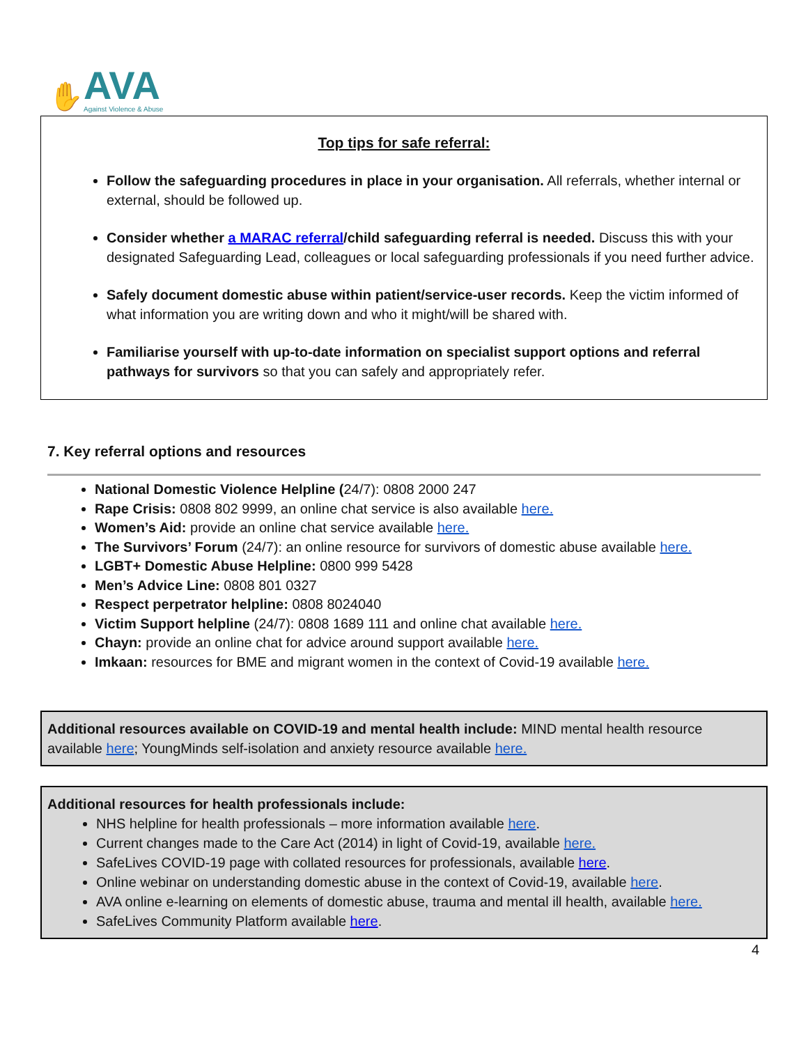✋
AVA
Against Violence & Abuse
Top tips for safe referral:
Follow the safeguarding procedures in place in your organisation. All referrals, whether internal or external, should be followed up.
Consider whether a MARAC referral/child safeguarding referral is needed. Discuss this with your designated Safeguarding Lead, colleagues or local safeguarding professionals if you need further advice.
Safely document domestic abuse within patient/service-user records. Keep the victim informed of what information you are writing down and who it might/will be shared with.
Familiarise yourself with up-to-date information on specialist support options and referral pathways for survivors so that you can safely and appropriately refer.
7. Key referral options and resources
National Domestic Violence Helpline (24/7): 0808 2000 247
Rape Crisis: 0808 802 9999, an online chat service is also available here.
Women’s Aid: provide an online chat service available here.
The Survivors’ Forum (24/7): an online resource for survivors of domestic abuse available here.
LGBT+ Domestic Abuse Helpline: 0800 999 5428
Men’s Advice Line: 0808 801 0327
Respect perpetrator helpline: 0808 8024040
Victim Support helpline (24/7): 0808 1689 111 and online chat available here.
Chayn: provide an online chat for advice around support available here.
Imkaan: resources for BME and migrant women in the context of Covid-19 available here.
Additional resources available on COVID-19 and mental health include: MIND mental health resource available here; YoungMinds self-isolation and anxiety resource available here.
Additional resources for health professionals include:
NHS helpline for health professionals – more information available here.
Current changes made to the Care Act (2014) in light of Covid-19, available here.
SafeLives COVID-19 page with collated resources for professionals, available here.
Online webinar on understanding domestic abuse in the context of Covid-19, available here.
AVA online e-learning on elements of domestic abuse, trauma and mental ill health, available here.
SafeLives Community Platform available here.
4